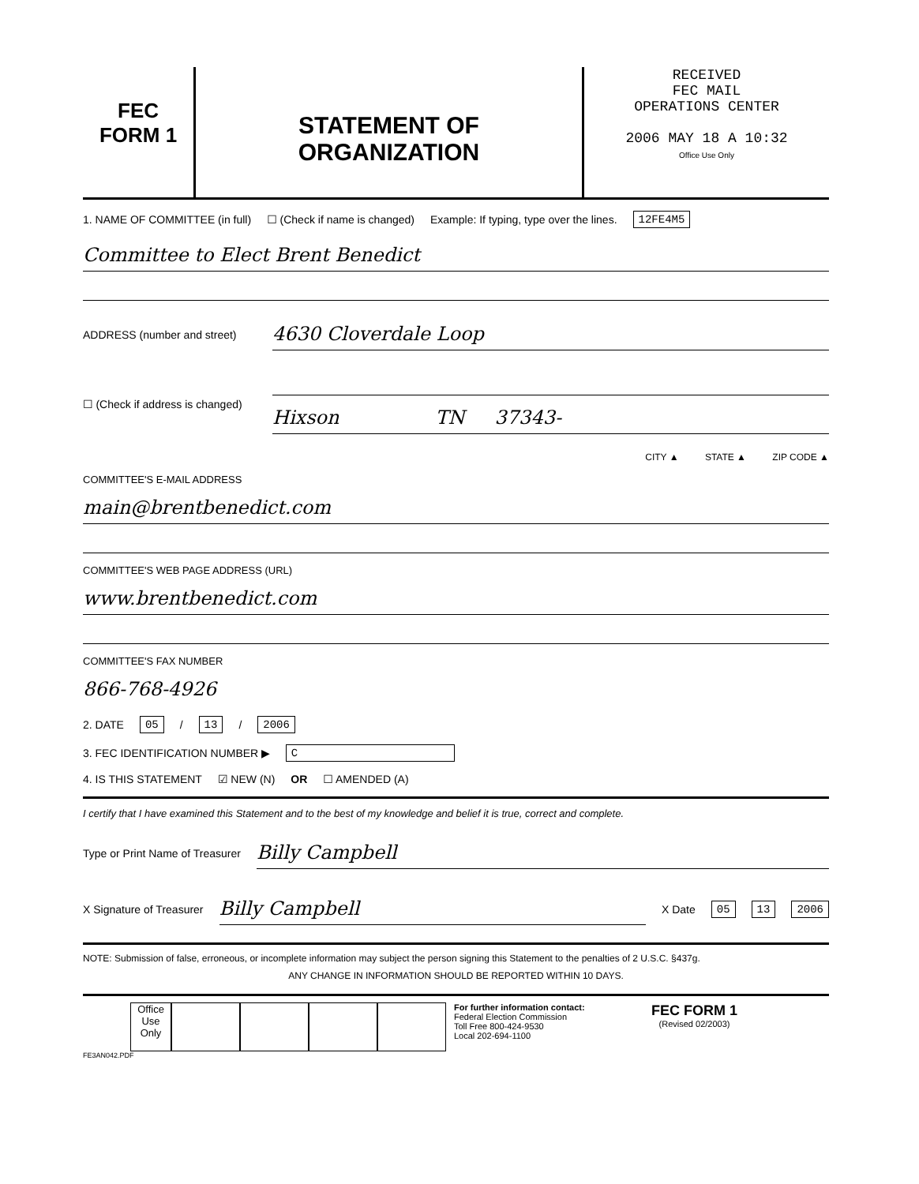FEC
FORM 1
STATEMENT OF
ORGANIZATION
RECEIVED
FEC MAIL
OPERATIONS CENTER
2006 MAY 18 A 10:32
Office Use Only
1. NAME OF COMMITTEE (in full) ☐ (Check if name is changed) Example: If typing, type over the lines. 12FE4M5
Committee to Elect Brent Benedict
ADDRESS (number and street)
4630 Cloverdale Loop
☐ (Check if address is changed)
Hixson TN 37343-
CITY ▲ STATE ▲ ZIP CODE ▲
COMMITTEE'S E-MAIL ADDRESS
main@brentbenedict.com
COMMITTEE'S WEB PAGE ADDRESS (URL)
www.brentbenedict.com
COMMITTEE'S FAX NUMBER
866-768-4926
2. DATE 05 / 13 / 2006
3. FEC IDENTIFICATION NUMBER ▶ C
4. IS THIS STATEMENT ☑ NEW (N) OR ☐ AMENDED (A)
I certify that I have examined this Statement and to the best of my knowledge and belief it is true, correct and complete.
Type or Print Name of Treasurer
Billy Campbell
X Signature of Treasurer
Billy Campbell
X Date 05 13 2006
NOTE: Submission of false, erroneous, or incomplete information may subject the person signing this Statement to the penalties of 2 U.S.C. §437g.
ANY CHANGE IN INFORMATION SHOULD BE REPORTED WITHIN 10 DAYS.
Office Use Only
For further information contact:
Federal Election Commission
Toll Free 800-424-9530
Local 202-694-1100
FEC FORM 1
(Revised 02/2003)
FE3AN042.PDF